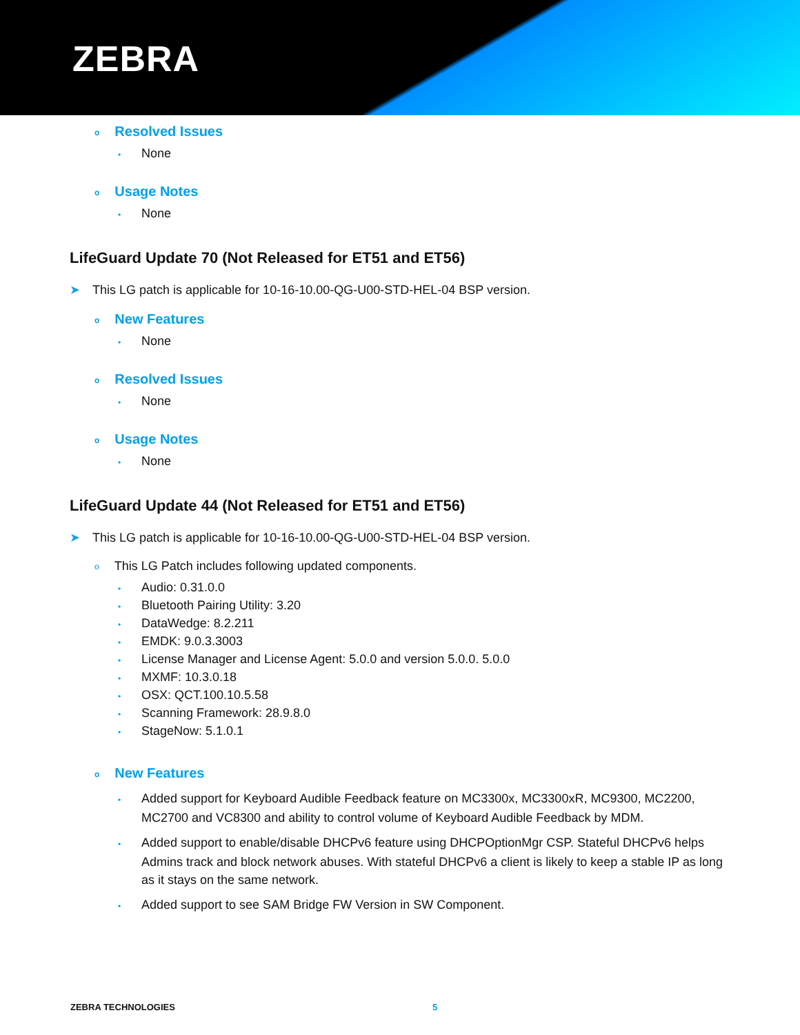ZEBRA
o Resolved Issues
• None
o Usage Notes
• None
LifeGuard Update 70 (Not Released for ET51 and ET56)
➤ This LG patch is applicable for 10-16-10.00-QG-U00-STD-HEL-04 BSP version.
o New Features
• None
o Resolved Issues
• None
o Usage Notes
• None
LifeGuard Update 44 (Not Released for ET51 and ET56)
➤ This LG patch is applicable for 10-16-10.00-QG-U00-STD-HEL-04 BSP version.
o This LG Patch includes following updated components.
• Audio: 0.31.0.0
• Bluetooth Pairing Utility: 3.20
• DataWedge: 8.2.211
• EMDK: 9.0.3.3003
• License Manager and License Agent: 5.0.0 and version 5.0.0. 5.0.0
• MXMF: 10.3.0.18
• OSX: QCT.100.10.5.58
• Scanning Framework: 28.9.8.0
• StageNow: 5.1.0.1
o New Features
• Added support for Keyboard Audible Feedback feature on MC3300x, MC3300xR, MC9300, MC2200, MC2700 and VC8300 and ability to control volume of Keyboard Audible Feedback by MDM.
• Added support to enable/disable DHCPv6 feature using DHCPOptionMgr CSP. Stateful DHCPv6 helps Admins track and block network abuses. With stateful DHCPv6 a client is likely to keep a stable IP as long as it stays on the same network.
• Added support to see SAM Bridge FW Version in SW Component.
ZEBRA TECHNOLOGIES 5